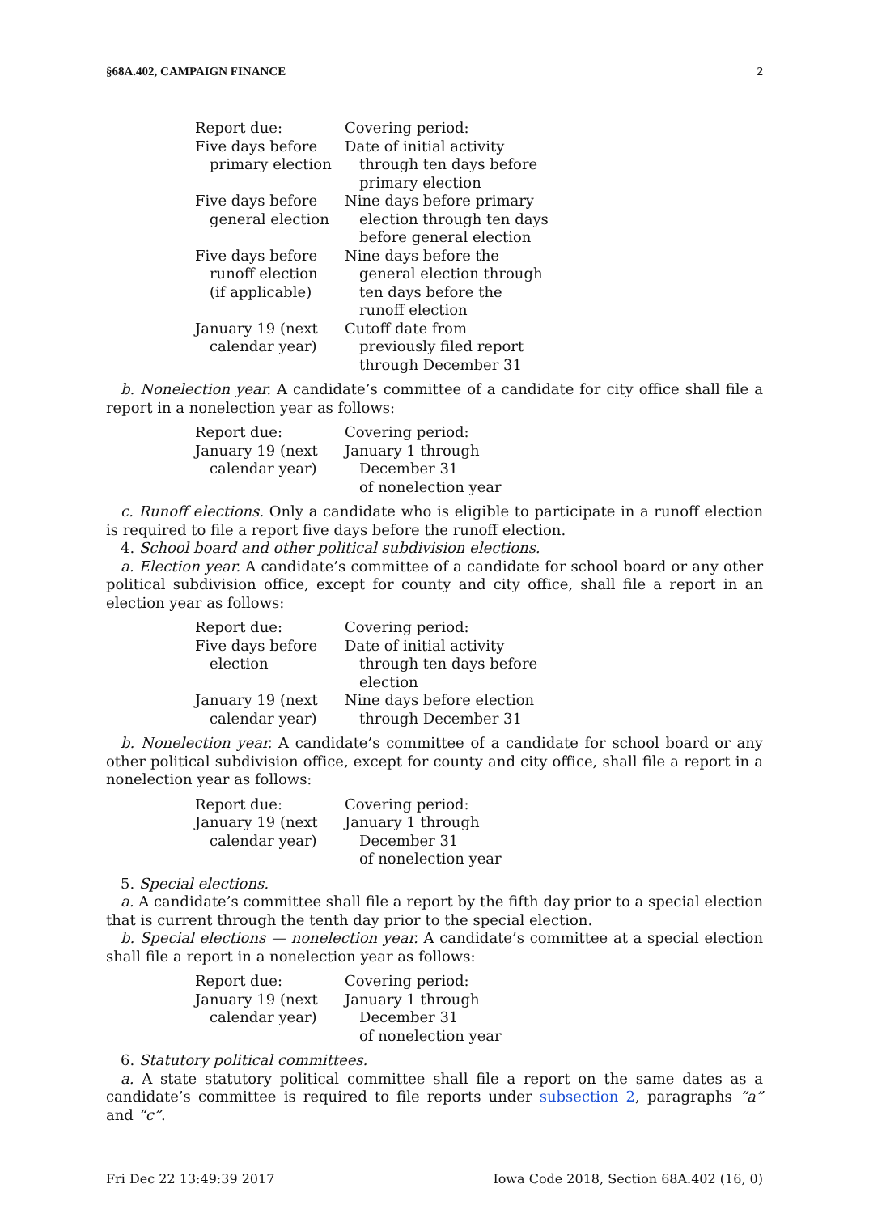§68A.402, CAMPAIGN FINANCE 2
| Report due: | Covering period: |
| Five days before primary election | Date of initial activity through ten days before primary election |
| Five days before general election | Nine days before primary election through ten days before general election |
| Five days before runoff election (if applicable) | Nine days before the general election through ten days before the runoff election |
| January 19 (next calendar year) | Cutoff date from previously filed report through December 31 |
b. Nonelection year. A candidate’s committee of a candidate for city office shall file a report in a nonelection year as follows:
| Report due: | Covering period: |
| January 19 (next calendar year) | January 1 through December 31 of nonelection year |
c. Runoff elections. Only a candidate who is eligible to participate in a runoff election is required to file a report five days before the runoff election.
4. School board and other political subdivision elections.
a. Election year. A candidate’s committee of a candidate for school board or any other political subdivision office, except for county and city office, shall file a report in an election year as follows:
| Report due: | Covering period: |
| Five days before election | Date of initial activity through ten days before election |
| January 19 (next calendar year) | Nine days before election through December 31 |
b. Nonelection year. A candidate’s committee of a candidate for school board or any other political subdivision office, except for county and city office, shall file a report in a nonelection year as follows:
| Report due: | Covering period: |
| January 19 (next calendar year) | January 1 through December 31 of nonelection year |
5. Special elections.
a. A candidate’s committee shall file a report by the fifth day prior to a special election that is current through the tenth day prior to the special election.
b. Special elections — nonelection year. A candidate’s committee at a special election shall file a report in a nonelection year as follows:
| Report due: | Covering period: |
| January 19 (next calendar year) | January 1 through December 31 of nonelection year |
6. Statutory political committees.
a. A state statutory political committee shall file a report on the same dates as a candidate’s committee is required to file reports under subsection 2, paragraphs “a” and “c”.
Fri Dec 22 13:49:39 2017 Iowa Code 2018, Section 68A.402 (16, 0)